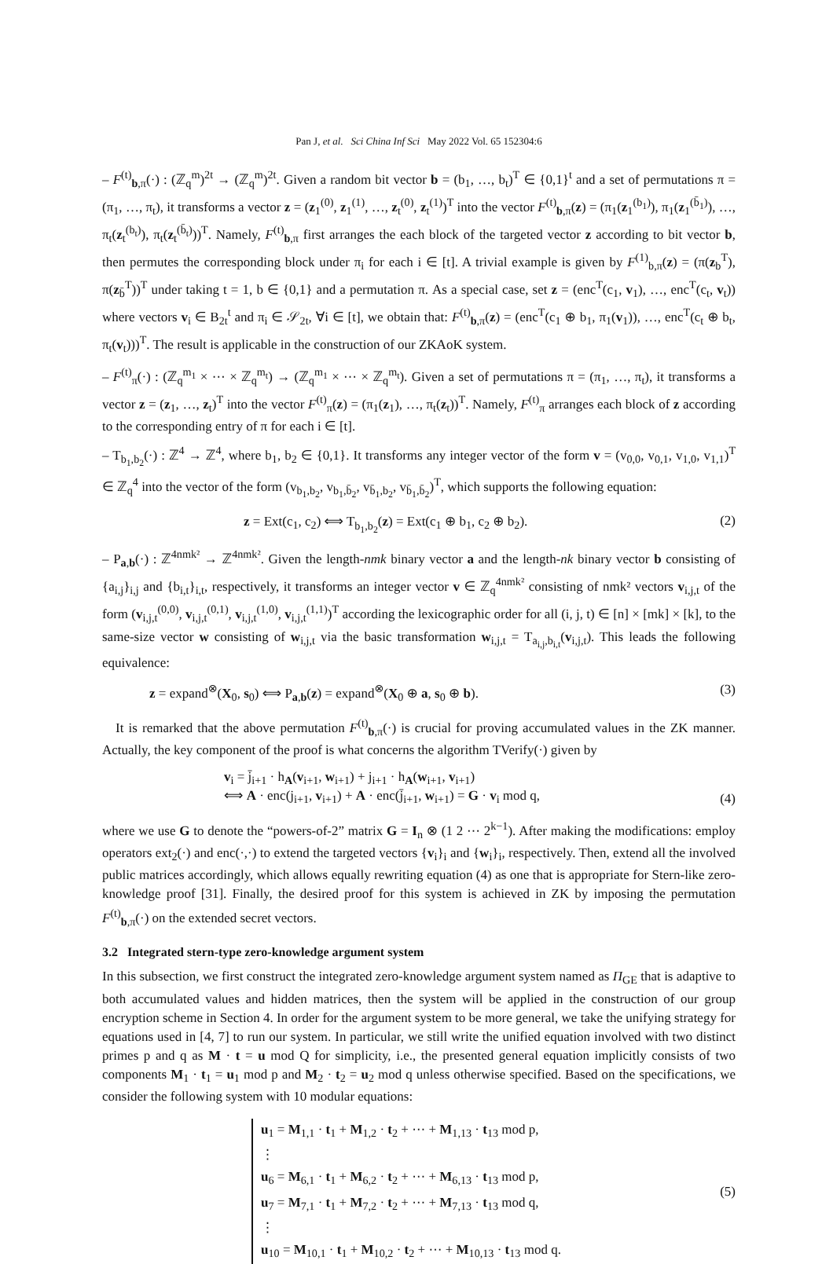Pan J, et al. Sci China Inf Sci May 2022 Vol. 65 152304:6
– F<sup>(t)</sup><sub>b,π</sub>(·) : (ℤ<sub>q</sub><sup>m</sup>)<sup>2t</sup> → (ℤ<sub>q</sub><sup>m</sup>)<sup>2t</sup>. Given a random bit vector b = (b<sub>1</sub>, …, b<sub>t</sub>)<sup>T</sup> ∈ {0,1}<sup>t</sup> and a set of permutations π = (π<sub>1</sub>, …, π<sub>t</sub>), it transforms a vector z = (z<sub>1</sub><sup>(0)</sup>, z<sub>1</sub><sup>(1)</sup>, …, z<sub>t</sub><sup>(0)</sup>, z<sub>t</sub><sup>(1)</sup>)<sup>T</sup> into the vector F<sup>(t)</sup><sub>b,π</sub>(z) = (π<sub>1</sub>(z<sub>1</sub><sup>(b<sub>1</sub>)</sup>), π<sub>1</sub>(z<sub>1</sub><sup>(b̄<sub>1</sub>)</sup>), …, π<sub>t</sub>(z<sub>t</sub><sup>(b<sub>t</sub>)</sup>), π<sub>t</sub>(z<sub>t</sub><sup>(b̄<sub>t</sub>)</sup>))<sup>T</sup>. Namely, F<sup>(t)</sup><sub>b,π</sub> first arranges the each block of the targeted vector z according to bit vector b, then permutes the corresponding block under π<sub>i</sub> for each i ∈ [t]. A trivial example is given by F<sup>(1)</sup><sub>b,π</sub>(z) = (π(z<sub>b</sub><sup>T</sup>), π(z<sub>b̄</sub><sup>T</sup>))<sup>T</sup> under taking t = 1, b ∈ {0,1} and a permutation π. As a special case, set z = (enc<sup>T</sup>(c<sub>1</sub>, v<sub>1</sub>), …, enc<sup>T</sup>(c<sub>t</sub>, v<sub>t</sub>)) where vectors v<sub>i</sub> ∈ B<sub>2t</sub><sup>t</sup> and π<sub>i</sub> ∈ 𝒮<sub>2t</sub>, ∀i ∈ [t], we obtain that: F<sup>(t)</sup><sub>b,π</sub>(z) = (enc<sup>T</sup>(c<sub>1</sub> ⊕ b<sub>1</sub>, π<sub>1</sub>(v<sub>1</sub>)), …, enc<sup>T</sup>(c<sub>t</sub> ⊕ b<sub>t</sub>, π<sub>t</sub>(v<sub>t</sub>)))<sup>T</sup>. The result is applicable in the construction of our ZKAoK system.
– F<sup>(t)</sup><sub>π</sub>(·) : (ℤ<sub>q</sub><sup>m<sub>1</sub></sup> × ⋯ × ℤ<sub>q</sub><sup>m<sub>t</sub></sup>) → (ℤ<sub>q</sub><sup>m<sub>1</sub></sup> × ⋯ × ℤ<sub>q</sub><sup>m<sub>t</sub></sup>). Given a set of permutations π = (π<sub>1</sub>, …, π<sub>t</sub>), it transforms a vector z = (z<sub>1</sub>, …, z<sub>t</sub>)<sup>T</sup> into the vector F<sup>(t)</sup><sub>π</sub>(z) = (π<sub>1</sub>(z<sub>1</sub>), …, π<sub>t</sub>(z<sub>t</sub>))<sup>T</sup>. Namely, F<sup>(t)</sup><sub>π</sub> arranges each block of z according to the corresponding entry of π for each i ∈ [t].
– T<sub>b<sub>1</sub>,b<sub>2</sub></sub>(·) : ℤ<sup>4</sup> → ℤ<sup>4</sup>, where b<sub>1</sub>, b<sub>2</sub> ∈ {0,1}. It transforms any integer vector of the form v = (v<sub>0,0</sub>, v<sub>0,1</sub>, v<sub>1,0</sub>, v<sub>1,1</sub>)<sup>T</sup> ∈ ℤ<sub>q</sub><sup>4</sup> into the vector of the form (v<sub>b<sub>1</sub>,b<sub>2</sub></sub>, v<sub>b<sub>1</sub>,b̄<sub>2</sub></sub>, v<sub>b̄<sub>1</sub>,b<sub>2</sub></sub>, v<sub>b̄<sub>1</sub>,b̄<sub>2</sub></sub>)<sup>T</sup>, which supports the following equation:
z = Ext(c<sub>1</sub>, c<sub>2</sub>) ⟺ T<sub>b<sub>1</sub>,b<sub>2</sub></sub>(z) = Ext(c<sub>1</sub> ⊕ b<sub>1</sub>, c<sub>2</sub> ⊕ b<sub>2</sub>). (2)
– P<sub>a,b</sub>(·) : ℤ<sup>4nmk²</sup> → ℤ<sup>4nmk²</sup>. Given the length-nmk binary vector a and the length-nk binary vector b consisting of {a<sub>i,j</sub>}<sub>i,j</sub> and {b<sub>i,t</sub>}<sub>i,t</sub>, respectively, it transforms an integer vector v ∈ ℤ<sub>q</sub><sup>4nmk²</sup> consisting of nmk² vectors v<sub>i,j,t</sub> of the form (v<sub>i,j,t</sub><sup>(0,0)</sup>, v<sub>i,j,t</sub><sup>(0,1)</sup>, v<sub>i,j,t</sub><sup>(1,0)</sup>, v<sub>i,j,t</sub><sup>(1,1)</sup>)<sup>T</sup> according the lexicographic order for all (i, j, t) ∈ [n] × [mk] × [k], to the same-size vector w consisting of w<sub>i,j,t</sub> via the basic transformation w<sub>i,j,t</sub> = T<sub>a<sub>i,j</sub>,b<sub>i,t</sub></sub>(v<sub>i,j,t</sub>). This leads the following equivalence:
z = expand<sup>⊗</sup>(X<sub>0</sub>, s<sub>0</sub>) ⟺ P<sub>a,b</sub>(z) = expand<sup>⊗</sup>(X<sub>0</sub> ⊕ a, s<sub>0</sub> ⊕ b). (3)
It is remarked that the above permutation F<sup>(t)</sup><sub>b,π</sub>(·) is crucial for proving accumulated values in the ZK manner. Actually, the key component of the proof is what concerns the algorithm TVerify(·) given by
v<sub>i</sub> = j̄<sub>i+1</sub> · h<sub>A</sub>(v<sub>i+1</sub>, w<sub>i+1</sub>) + j<sub>i+1</sub> · h<sub>A</sub>(w<sub>i+1</sub>, v<sub>i+1</sub>)
⟺ A · enc(j<sub>i+1</sub>, v<sub>i+1</sub>) + A · enc(j̄<sub>i+1</sub>, w<sub>i+1</sub>) = G · v<sub>i</sub> mod q, (4)
where we use G to denote the “powers-of-2” matrix G = I<sub>n</sub> ⊗ (1 2 ⋯ 2<sup>k−1</sup>). After making the modifications: employ operators ext<sub>2</sub>(·) and enc(·,·) to extend the targeted vectors {v<sub>i</sub>}<sub>i</sub> and {w<sub>i</sub>}<sub>i</sub>, respectively. Then, extend all the involved public matrices accordingly, which allows equally rewriting equation (4) as one that is appropriate for Stern-like zero-knowledge proof [31]. Finally, the desired proof for this system is achieved in ZK by imposing the permutation F<sup>(t)</sup><sub>b,π</sub>(·) on the extended secret vectors.
3.2 Integrated stern-type zero-knowledge argument system
In this subsection, we first construct the integrated zero-knowledge argument system named as Π<sub>GE</sub> that is adaptive to both accumulated values and hidden matrices, then the system will be applied in the construction of our group encryption scheme in Section 4. In order for the argument system to be more general, we take the unifying strategy for equations used in [4, 7] to run our system. In particular, we still write the unified equation involved with two distinct primes p and q as M · t = u mod Q for simplicity, i.e., the presented general equation implicitly consists of two components M<sub>1</sub> · t<sub>1</sub> = u<sub>1</sub> mod p and M<sub>2</sub> · t<sub>2</sub> = u<sub>2</sub> mod q unless otherwise specified. Based on the specifications, we consider the following system with 10 modular equations:
u<sub>1</sub> = M<sub>1,1</sub> · t<sub>1</sub> + M<sub>1,2</sub> · t<sub>2</sub> + ⋯ + M<sub>1,13</sub> · t<sub>13</sub> mod p,
⋮
u<sub>6</sub> = M<sub>6,1</sub> · t<sub>1</sub> + M<sub>6,2</sub> · t<sub>2</sub> + ⋯ + M<sub>6,13</sub> · t<sub>13</sub> mod p,
u<sub>7</sub> = M<sub>7,1</sub> · t<sub>1</sub> + M<sub>7,2</sub> · t<sub>2</sub> + ⋯ + M<sub>7,13</sub> · t<sub>13</sub> mod q,
⋮
u<sub>10</sub> = M<sub>10,1</sub> · t<sub>1</sub> + M<sub>10,2</sub> · t<sub>2</sub> + ⋯ + M<sub>10,13</sub> · t<sub>13</sub> mod q. (5)